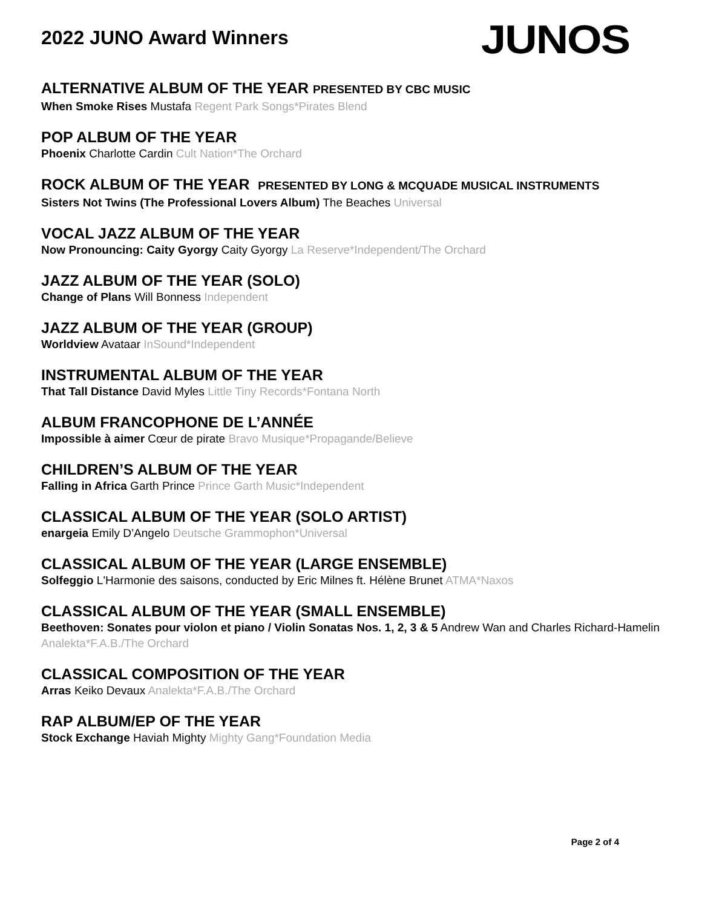2022 JUNO Award Winners
JUNOS
ALTERNATIVE ALBUM OF THE YEAR PRESENTED BY CBC MUSIC
When Smoke Rises Mustafa Regent Park Songs*Pirates Blend
POP ALBUM OF THE YEAR
Phoenix Charlotte Cardin Cult Nation*The Orchard
ROCK ALBUM OF THE YEAR PRESENTED BY LONG & MCQUADE MUSICAL INSTRUMENTS
Sisters Not Twins (The Professional Lovers Album) The Beaches Universal
VOCAL JAZZ ALBUM OF THE YEAR
Now Pronouncing: Caity Gyorgy Caity Gyorgy La Reserve*Independent/The Orchard
JAZZ ALBUM OF THE YEAR (SOLO)
Change of Plans Will Bonness Independent
JAZZ ALBUM OF THE YEAR (GROUP)
Worldview Avataar InSound*Independent
INSTRUMENTAL ALBUM OF THE YEAR
That Tall Distance David Myles Little Tiny Records*Fontana North
ALBUM FRANCOPHONE DE L’ANNÉE
Impossible à aimer Cœur de pirate Bravo Musique*Propagande/Believe
CHILDREN’S ALBUM OF THE YEAR
Falling in Africa Garth Prince Prince Garth Music*Independent
CLASSICAL ALBUM OF THE YEAR (SOLO ARTIST)
enargeia Emily D’Angelo Deutsche Grammophon*Universal
CLASSICAL ALBUM OF THE YEAR (LARGE ENSEMBLE)
Solfeggio L'Harmonie des saisons, conducted by Eric Milnes ft. Hélène Brunet ATMA*Naxos
CLASSICAL ALBUM OF THE YEAR (SMALL ENSEMBLE)
Beethoven: Sonates pour violon et piano / Violin Sonatas Nos. 1, 2, 3 & 5 Andrew Wan and Charles Richard-Hamelin Analekta*F.A.B./The Orchard
CLASSICAL COMPOSITION OF THE YEAR
Arras Keiko Devaux Analekta*F.A.B./The Orchard
RAP ALBUM/EP OF THE YEAR
Stock Exchange Haviah Mighty Mighty Gang*Foundation Media
Page 2 of 4